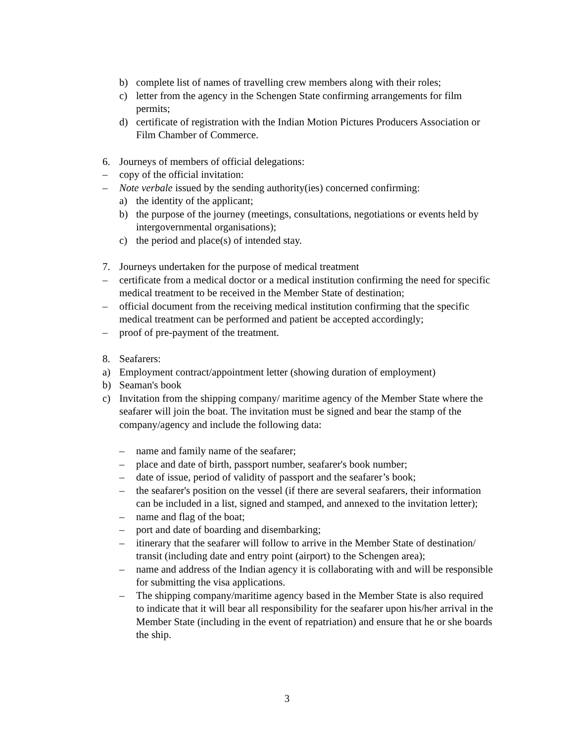b) complete list of names of travelling crew members along with their roles;
c) letter from the agency in the Schengen State confirming arrangements for film permits;
d) certificate of registration with the Indian Motion Pictures Producers Association or Film Chamber of Commerce.
6. Journeys of members of official delegations:
– copy of the official invitation:
– Note verbale issued by the sending authority(ies) concerned confirming:
a) the identity of the applicant;
b) the purpose of the journey (meetings, consultations, negotiations or events held by intergovernmental organisations);
c) the period and place(s) of intended stay.
7. Journeys undertaken for the purpose of medical treatment
– certificate from a medical doctor or a medical institution confirming the need for specific medical treatment to be received in the Member State of destination;
– official document from the receiving medical institution confirming that the specific medical treatment can be performed and patient be accepted accordingly;
– proof of pre-payment of the treatment.
8. Seafarers:
a) Employment contract/appointment letter (showing duration of employment)
b) Seaman's book
c) Invitation from the shipping company/ maritime agency of the Member State where the seafarer will join the boat. The invitation must be signed and bear the stamp of the company/agency and include the following data:
– name and family name of the seafarer;
– place and date of birth, passport number, seafarer's book number;
– date of issue, period of validity of passport and the seafarer’s book;
– the seafarer's position on the vessel (if there are several seafarers, their information can be included in a list, signed and stamped, and annexed to the invitation letter);
– name and flag of the boat;
– port and date of boarding and disembarking;
– itinerary that the seafarer will follow to arrive in the Member State of destination/ transit (including date and entry point (airport) to the Schengen area);
– name and address of the Indian agency it is collaborating with and will be responsible for submitting the visa applications.
– The shipping company/maritime agency based in the Member State is also required to indicate that it will bear all responsibility for the seafarer upon his/her arrival in the Member State (including in the event of repatriation) and ensure that he or she boards the ship.
3